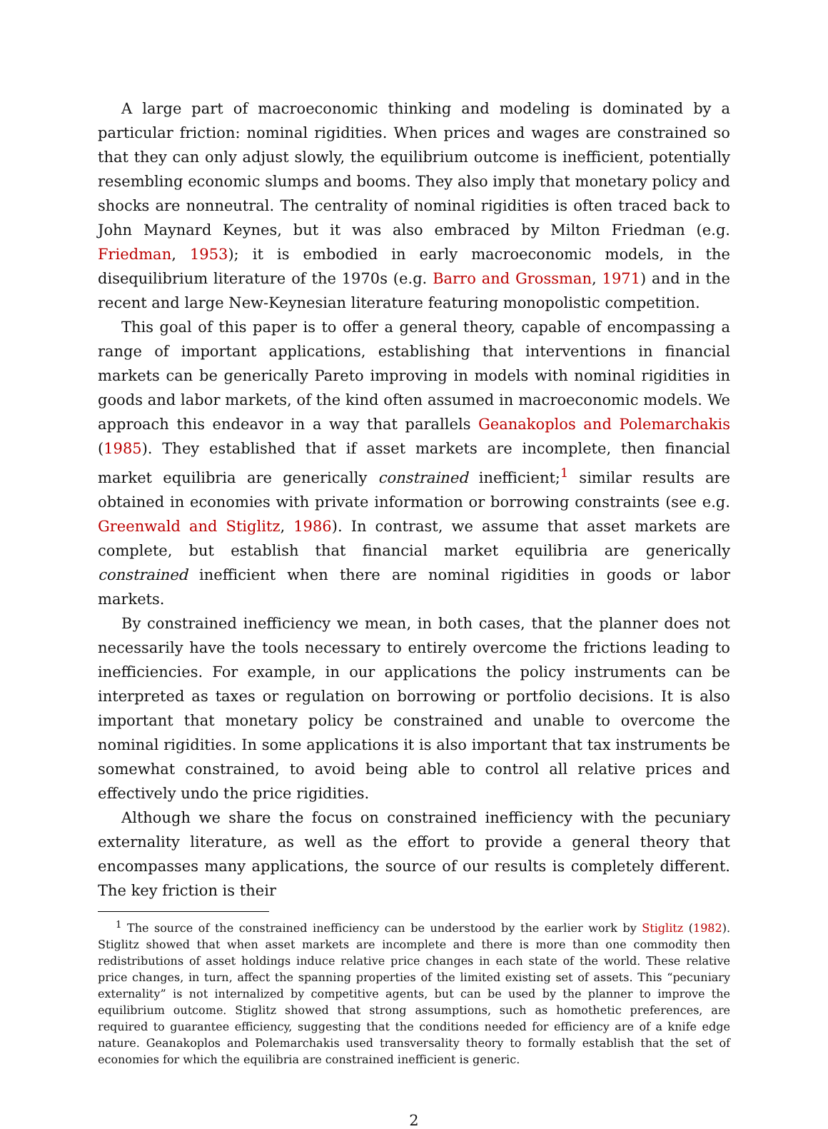A large part of macroeconomic thinking and modeling is dominated by a particular friction: nominal rigidities. When prices and wages are constrained so that they can only adjust slowly, the equilibrium outcome is inefficient, potentially resembling economic slumps and booms. They also imply that monetary policy and shocks are nonneutral. The centrality of nominal rigidities is often traced back to John Maynard Keynes, but it was also embraced by Milton Friedman (e.g. Friedman, 1953); it is embodied in early macroeconomic models, in the disequilibrium literature of the 1970s (e.g. Barro and Grossman, 1971) and in the recent and large New-Keynesian literature featuring monopolistic competition.
This goal of this paper is to offer a general theory, capable of encompassing a range of important applications, establishing that interventions in financial markets can be generically Pareto improving in models with nominal rigidities in goods and labor markets, of the kind often assumed in macroeconomic models. We approach this endeavor in a way that parallels Geanakoplos and Polemarchakis (1985). They established that if asset markets are incomplete, then financial market equilibria are generically constrained inefficient;<sup>1</sup> similar results are obtained in economies with private information or borrowing constraints (see e.g. Greenwald and Stiglitz, 1986). In contrast, we assume that asset markets are complete, but establish that financial market equilibria are generically constrained inefficient when there are nominal rigidities in goods or labor markets.
By constrained inefficiency we mean, in both cases, that the planner does not necessarily have the tools necessary to entirely overcome the frictions leading to inefficiencies. For example, in our applications the policy instruments can be interpreted as taxes or regulation on borrowing or portfolio decisions. It is also important that monetary policy be constrained and unable to overcome the nominal rigidities. In some applications it is also important that tax instruments be somewhat constrained, to avoid being able to control all relative prices and effectively undo the price rigidities.
Although we share the focus on constrained inefficiency with the pecuniary externality literature, as well as the effort to provide a general theory that encompasses many applications, the source of our results is completely different. The key friction is their
<sup>1</sup> The source of the constrained inefficiency can be understood by the earlier work by Stiglitz (1982). Stiglitz showed that when asset markets are incomplete and there is more than one commodity then redistributions of asset holdings induce relative price changes in each state of the world. These relative price changes, in turn, affect the spanning properties of the limited existing set of assets. This “pecuniary externality” is not internalized by competitive agents, but can be used by the planner to improve the equilibrium outcome. Stiglitz showed that strong assumptions, such as homothetic preferences, are required to guarantee efficiency, suggesting that the conditions needed for efficiency are of a knife edge nature. Geanakoplos and Polemarchakis used transversality theory to formally establish that the set of economies for which the equilibria are constrained inefficient is generic.
2